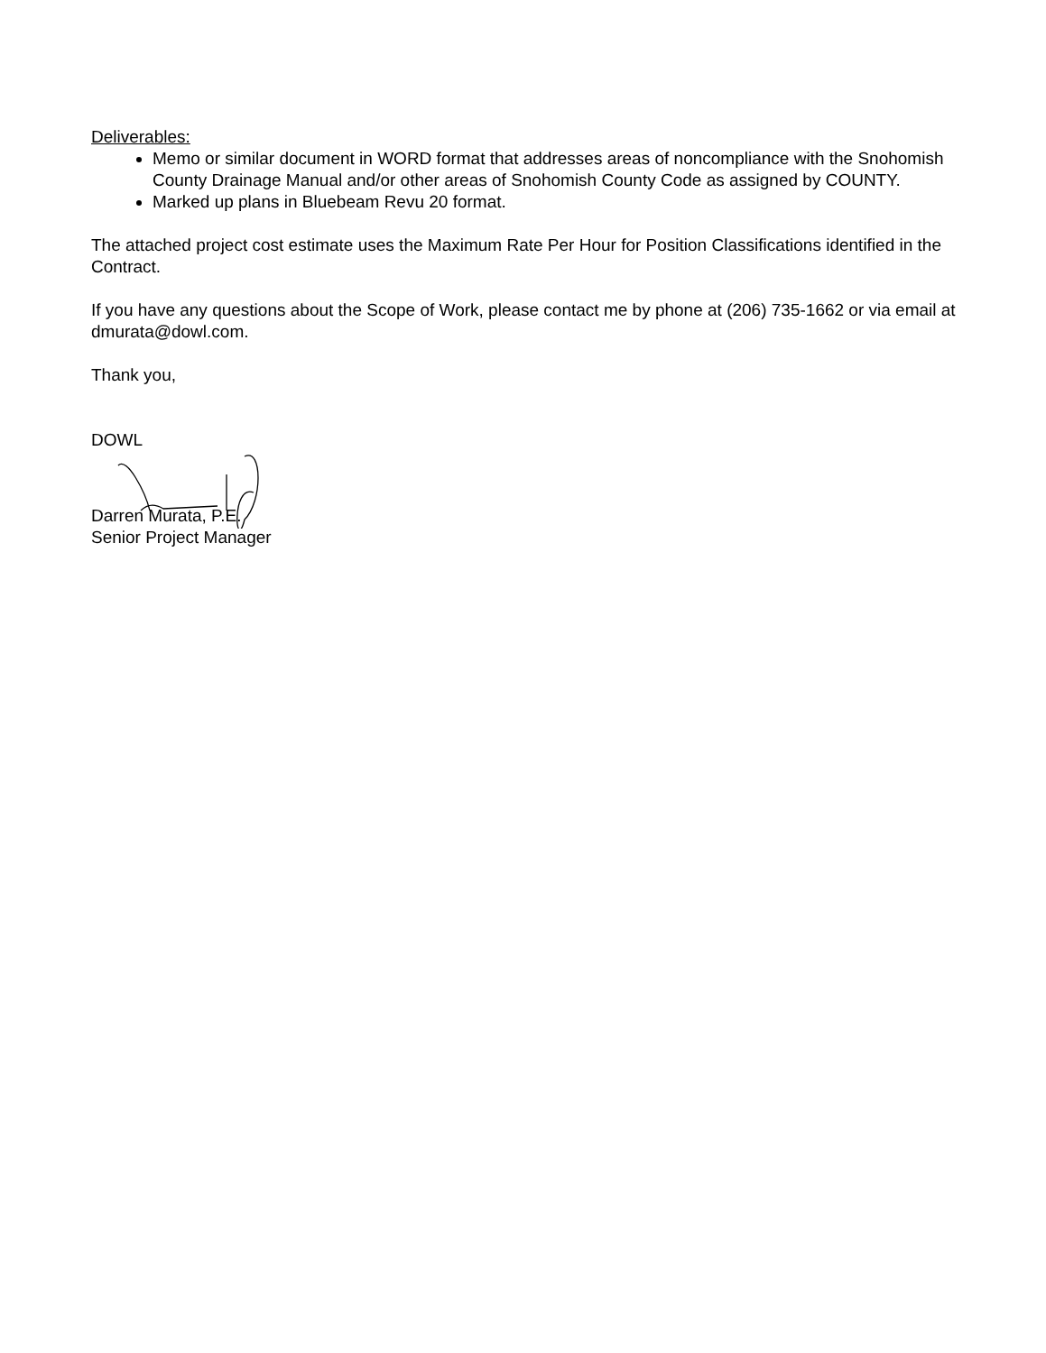Deliverables:
Memo or similar document in WORD format that addresses areas of noncompliance with the Snohomish County Drainage Manual and/or other areas of Snohomish County Code as assigned by COUNTY.
Marked up plans in Bluebeam Revu 20 format.
The attached project cost estimate uses the Maximum Rate Per Hour for Position Classifications identified in the Contract.
If you have any questions about the Scope of Work, please contact me by phone at (206) 735-1662 or via email at dmurata@dowl.com.
Thank you,
DOWL
Darren Murata, P.E.
Senior Project Manager